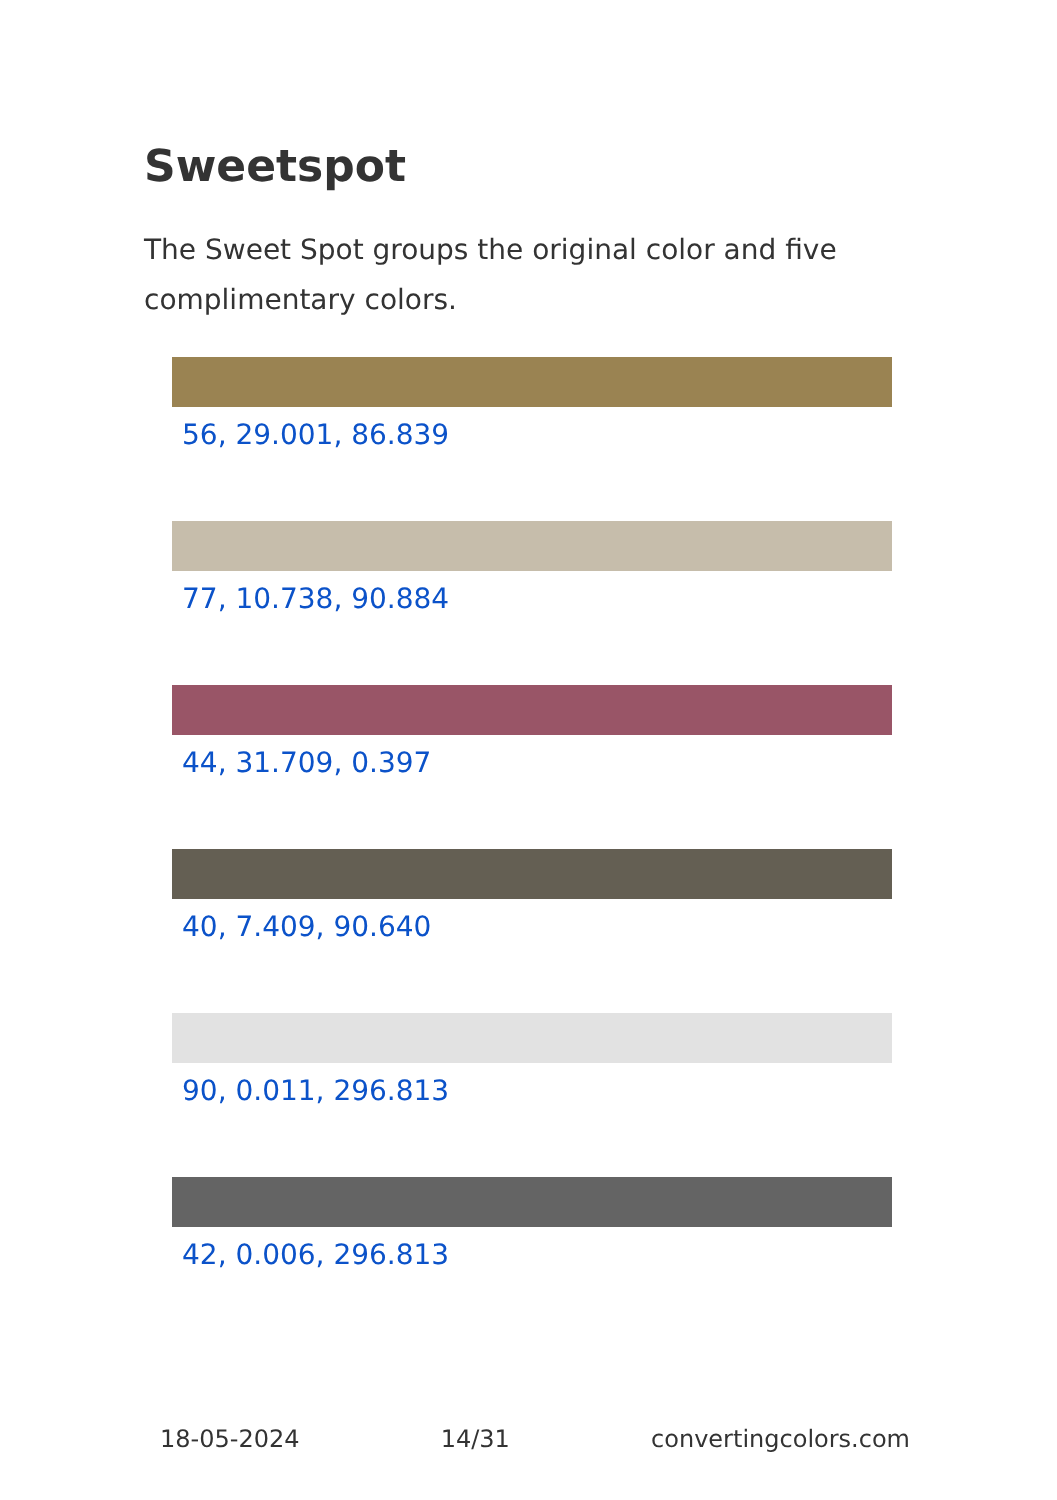Sweetspot
The Sweet Spot groups the original color and five complimentary colors.
56, 29.001, 86.839
77, 10.738, 90.884
44, 31.709, 0.397
40, 7.409, 90.640
90, 0.011, 296.813
42, 0.006, 296.813
18-05-2024 14/31 convertingcolors.com